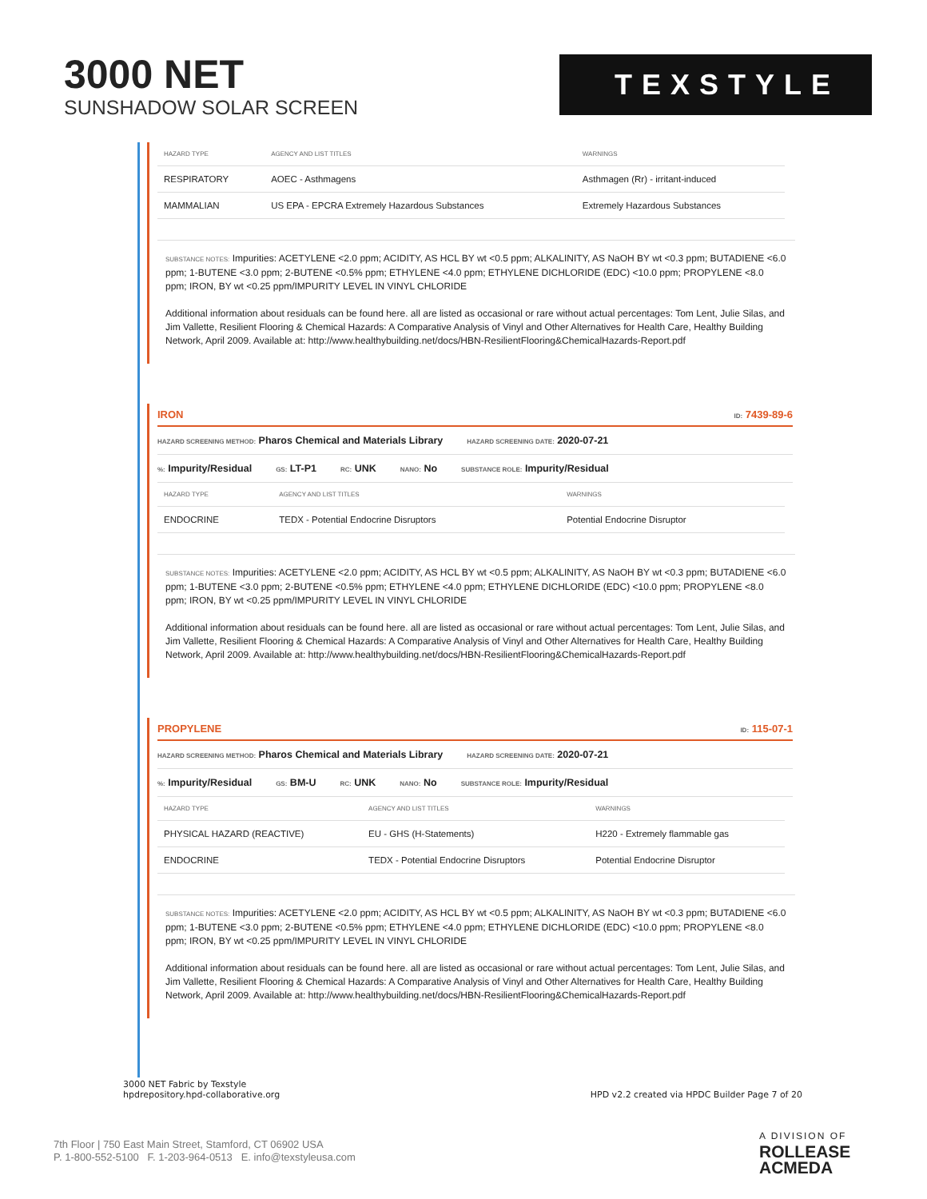3000 NET
SUNSHADOW SOLAR SCREEN
TEXSTYLE
| HAZARD TYPE | AGENCY AND LIST TITLES | WARNINGS |
| --- | --- | --- |
| RESPIRATORY | AOEC - Asthmagens | Asthmagen (Rr) - irritant-induced |
| MAMMALIAN | US EPA - EPCRA Extremely Hazardous Substances | Extremely Hazardous Substances |
SUBSTANCE NOTES: Impurities: ACETYLENE <2.0 ppm; ACIDITY, AS HCL BY wt <0.5 ppm; ALKALINITY, AS NaOH BY wt <0.3 ppm; BUTADIENE <6.0 ppm; 1-BUTENE <3.0 ppm; 2-BUTENE <0.5% ppm; ETHYLENE <4.0 ppm; ETHYLENE DICHLORIDE (EDC) <10.0 ppm; PROPYLENE <8.0 ppm; IRON, BY wt <0.25 ppm/IMPURITY LEVEL IN VINYL CHLORIDE
Additional information about residuals can be found here. all are listed as occasional or rare without actual percentages: Tom Lent, Julie Silas, and Jim Vallette, Resilient Flooring & Chemical Hazards: A Comparative Analysis of Vinyl and Other Alternatives for Health Care, Healthy Building Network, April 2009. Available at: http://www.healthybuilding.net/docs/HBN-ResilientFlooring&ChemicalHazards-Report.pdf
IRON ID: 7439-89-6
HAZARD SCREENING METHOD: Pharos Chemical and Materials Library HAZARD SCREENING DATE: 2020-07-21
%: Impurity/Residual GS: LT-P1 RC: UNK NANO: No SUBSTANCE ROLE: Impurity/Residual
| HAZARD TYPE | AGENCY AND LIST TITLES | WARNINGS |
| --- | --- | --- |
| ENDOCRINE | TEDX - Potential Endocrine Disruptors | Potential Endocrine Disruptor |
SUBSTANCE NOTES: Impurities: ACETYLENE <2.0 ppm; ACIDITY, AS HCL BY wt <0.5 ppm; ALKALINITY, AS NaOH BY wt <0.3 ppm; BUTADIENE <6.0 ppm; 1-BUTENE <3.0 ppm; 2-BUTENE <0.5% ppm; ETHYLENE <4.0 ppm; ETHYLENE DICHLORIDE (EDC) <10.0 ppm; PROPYLENE <8.0 ppm; IRON, BY wt <0.25 ppm/IMPURITY LEVEL IN VINYL CHLORIDE
Additional information about residuals can be found here. all are listed as occasional or rare without actual percentages: Tom Lent, Julie Silas, and Jim Vallette, Resilient Flooring & Chemical Hazards: A Comparative Analysis of Vinyl and Other Alternatives for Health Care, Healthy Building Network, April 2009. Available at: http://www.healthybuilding.net/docs/HBN-ResilientFlooring&ChemicalHazards-Report.pdf
PROPYLENE ID: 115-07-1
HAZARD SCREENING METHOD: Pharos Chemical and Materials Library HAZARD SCREENING DATE: 2020-07-21
%: Impurity/Residual GS: BM-U RC: UNK NANO: No SUBSTANCE ROLE: Impurity/Residual
| HAZARD TYPE | AGENCY AND LIST TITLES | WARNINGS |
| --- | --- | --- |
| PHYSICAL HAZARD (REACTIVE) | EU - GHS (H-Statements) | H220 - Extremely flammable gas |
| ENDOCRINE | TEDX - Potential Endocrine Disruptors | Potential Endocrine Disruptor |
SUBSTANCE NOTES: Impurities: ACETYLENE <2.0 ppm; ACIDITY, AS HCL BY wt <0.5 ppm; ALKALINITY, AS NaOH BY wt <0.3 ppm; BUTADIENE <6.0 ppm; 1-BUTENE <3.0 ppm; 2-BUTENE <0.5% ppm; ETHYLENE <4.0 ppm; ETHYLENE DICHLORIDE (EDC) <10.0 ppm; PROPYLENE <8.0 ppm; IRON, BY wt <0.25 ppm/IMPURITY LEVEL IN VINYL CHLORIDE
Additional information about residuals can be found here. all are listed as occasional or rare without actual percentages: Tom Lent, Julie Silas, and Jim Vallette, Resilient Flooring & Chemical Hazards: A Comparative Analysis of Vinyl and Other Alternatives for Health Care, Healthy Building Network, April 2009. Available at: http://www.healthybuilding.net/docs/HBN-ResilientFlooring&ChemicalHazards-Report.pdf
3000 NET Fabric by Texstyle
hpdrepository.hpd-collaborative.org
HPD v2.2 created via HPDC Builder Page 7 of 20
7th Floor | 750 East Main Street, Stamford, CT 06902 USA
P. 1-800-552-5100 F. 1-203-964-0513 E. info@texstyleusa.com
A DIVISION OF
ROLLEASE
ACMEDA